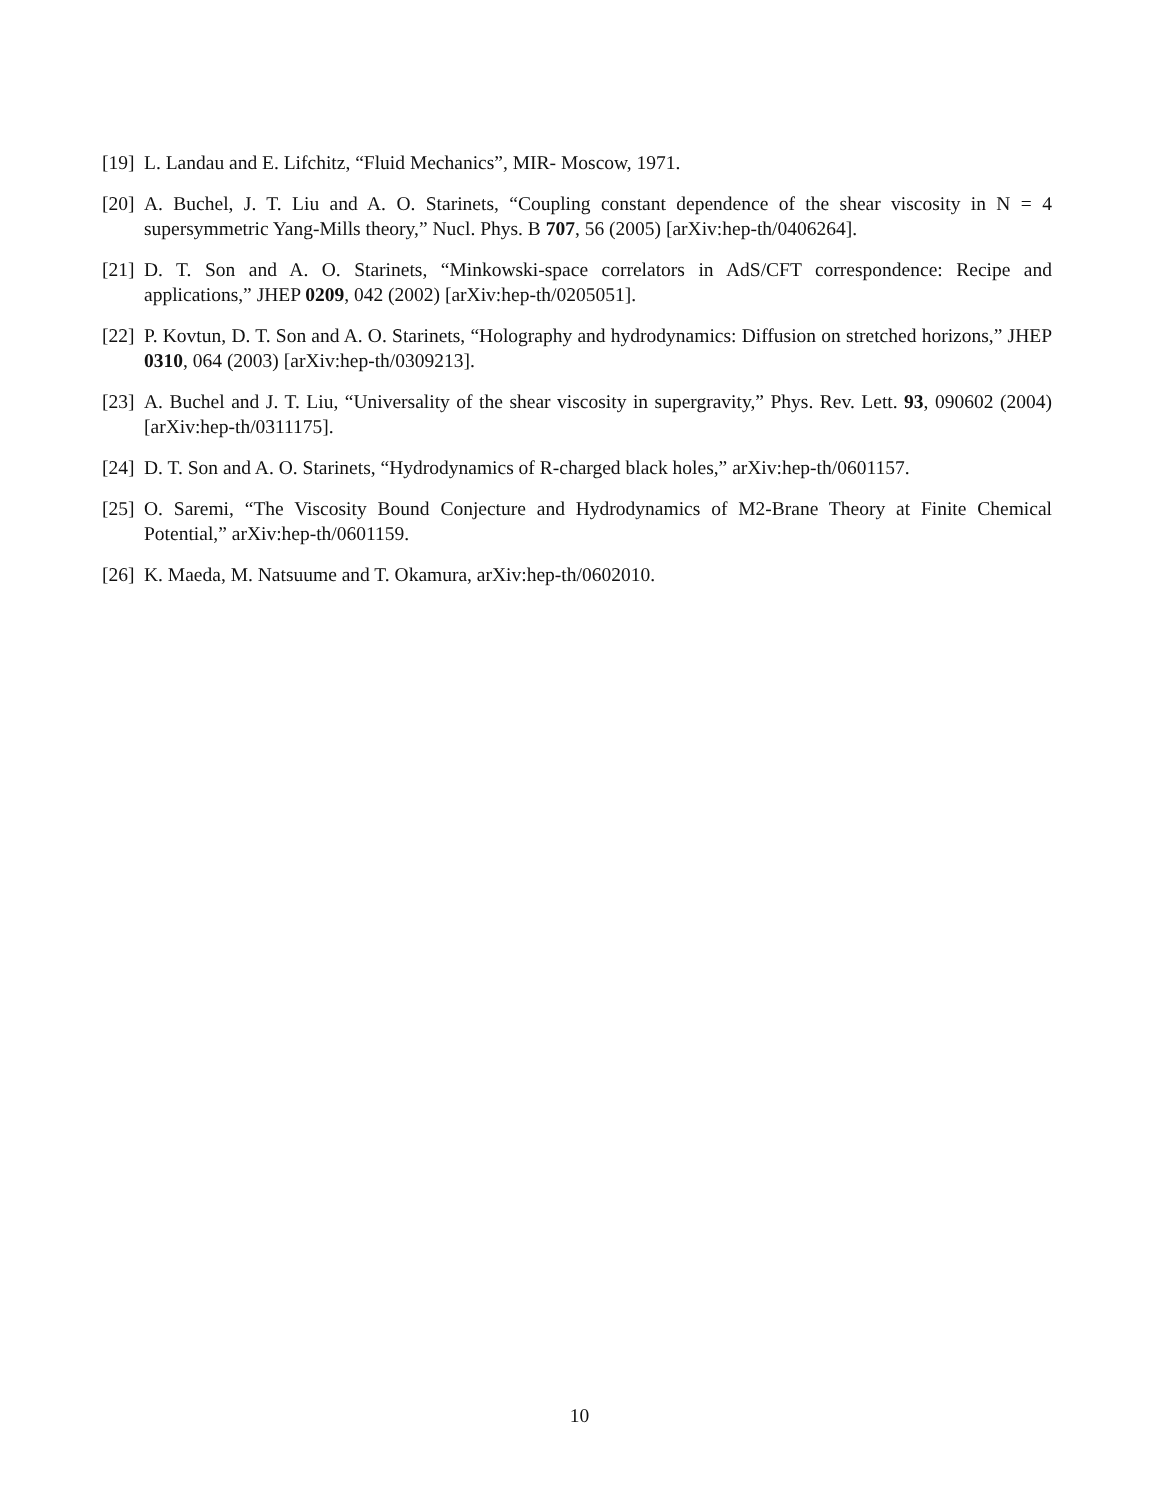[19]
L. Landau and E. Lifchitz, “Fluid Mechanics”, MIR- Moscow, 1971.
[20]
A. Buchel, J. T. Liu and A. O. Starinets, “Coupling constant dependence of the shear viscosity in N = 4 supersymmetric Yang-Mills theory,” Nucl. Phys. B 707, 56 (2005) [arXiv:hep-th/0406264].
[21]
D. T. Son and A. O. Starinets, “Minkowski-space correlators in AdS/CFT correspondence: Recipe and applications,” JHEP 0209, 042 (2002) [arXiv:hep-th/0205051].
[22]
P. Kovtun, D. T. Son and A. O. Starinets, “Holography and hydrodynamics: Diffusion on stretched horizons,” JHEP 0310, 064 (2003) [arXiv:hep-th/0309213].
[23]
A. Buchel and J. T. Liu, “Universality of the shear viscosity in supergravity,” Phys. Rev. Lett. 93, 090602 (2004) [arXiv:hep-th/0311175].
[24]
D. T. Son and A. O. Starinets, “Hydrodynamics of R-charged black holes,” arXiv:hep-th/0601157.
[25]
O. Saremi, “The Viscosity Bound Conjecture and Hydrodynamics of M2-Brane Theory at Finite Chemical Potential,” arXiv:hep-th/0601159.
[26]
K. Maeda, M. Natsuume and T. Okamura, arXiv:hep-th/0602010.
10